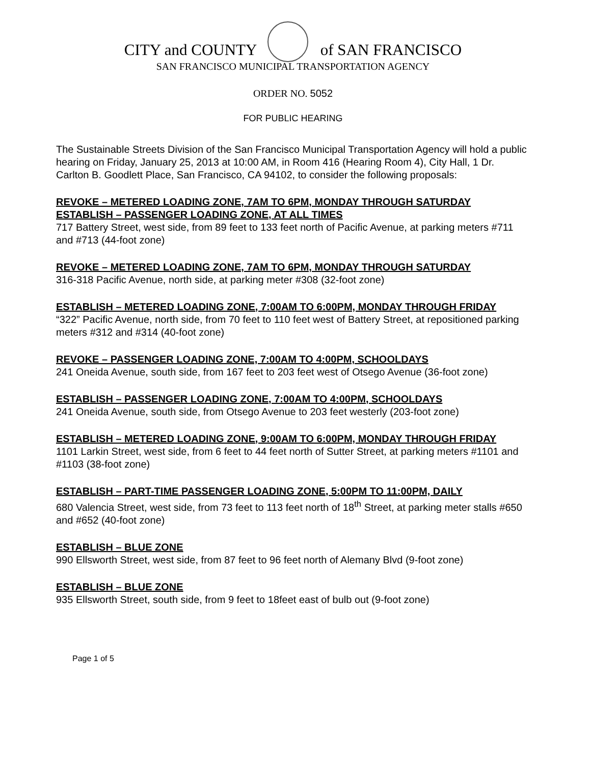CITY and COUNTY of SAN FRANCISCO
SAN FRANCISCO MUNICIPAL TRANSPORTATION AGENCY
ORDER NO. 5052
FOR PUBLIC HEARING
The Sustainable Streets Division of the San Francisco Municipal Transportation Agency will hold a public hearing on Friday, January 25, 2013 at 10:00 AM, in Room 416 (Hearing Room 4), City Hall, 1 Dr. Carlton B. Goodlett Place, San Francisco, CA 94102, to consider the following proposals:
REVOKE – METERED LOADING ZONE, 7AM TO 6PM, MONDAY THROUGH SATURDAY
ESTABLISH – PASSENGER LOADING ZONE, AT ALL TIMES
717 Battery Street, west side, from 89 feet to 133 feet north of Pacific Avenue, at parking meters #711 and #713 (44-foot zone)
REVOKE – METERED LOADING ZONE, 7AM TO 6PM, MONDAY THROUGH SATURDAY
316-318 Pacific Avenue, north side, at parking meter #308 (32-foot zone)
ESTABLISH – METERED LOADING ZONE, 7:00AM TO 6:00PM, MONDAY THROUGH FRIDAY
“322” Pacific Avenue, north side, from 70 feet to 110 feet west of Battery Street, at repositioned parking meters #312 and #314 (40-foot zone)
REVOKE – PASSENGER LOADING ZONE, 7:00AM TO 4:00PM, SCHOOLDAYS
241 Oneida Avenue, south side, from 167 feet to 203 feet west of Otsego Avenue (36-foot zone)
ESTABLISH – PASSENGER LOADING ZONE, 7:00AM TO 4:00PM, SCHOOLDAYS
241 Oneida Avenue, south side, from Otsego Avenue to 203 feet westerly (203-foot zone)
ESTABLISH – METERED LOADING ZONE, 9:00AM TO 6:00PM, MONDAY THROUGH FRIDAY
1101 Larkin Street, west side, from 6 feet to 44 feet north of Sutter Street, at parking meters #1101 and #1103 (38-foot zone)
ESTABLISH – PART-TIME PASSENGER LOADING ZONE, 5:00PM TO 11:00PM, DAILY
680 Valencia Street, west side, from 73 feet to 113 feet north of 18<sup>th</sup> Street, at parking meter stalls #650 and #652 (40-foot zone)
ESTABLISH – BLUE ZONE
990 Ellsworth Street, west side, from 87 feet to 96 feet north of Alemany Blvd (9-foot zone)
ESTABLISH – BLUE ZONE
935 Ellsworth Street, south side, from 9 feet to 18feet east of bulb out (9-foot zone)
Page 1 of 5